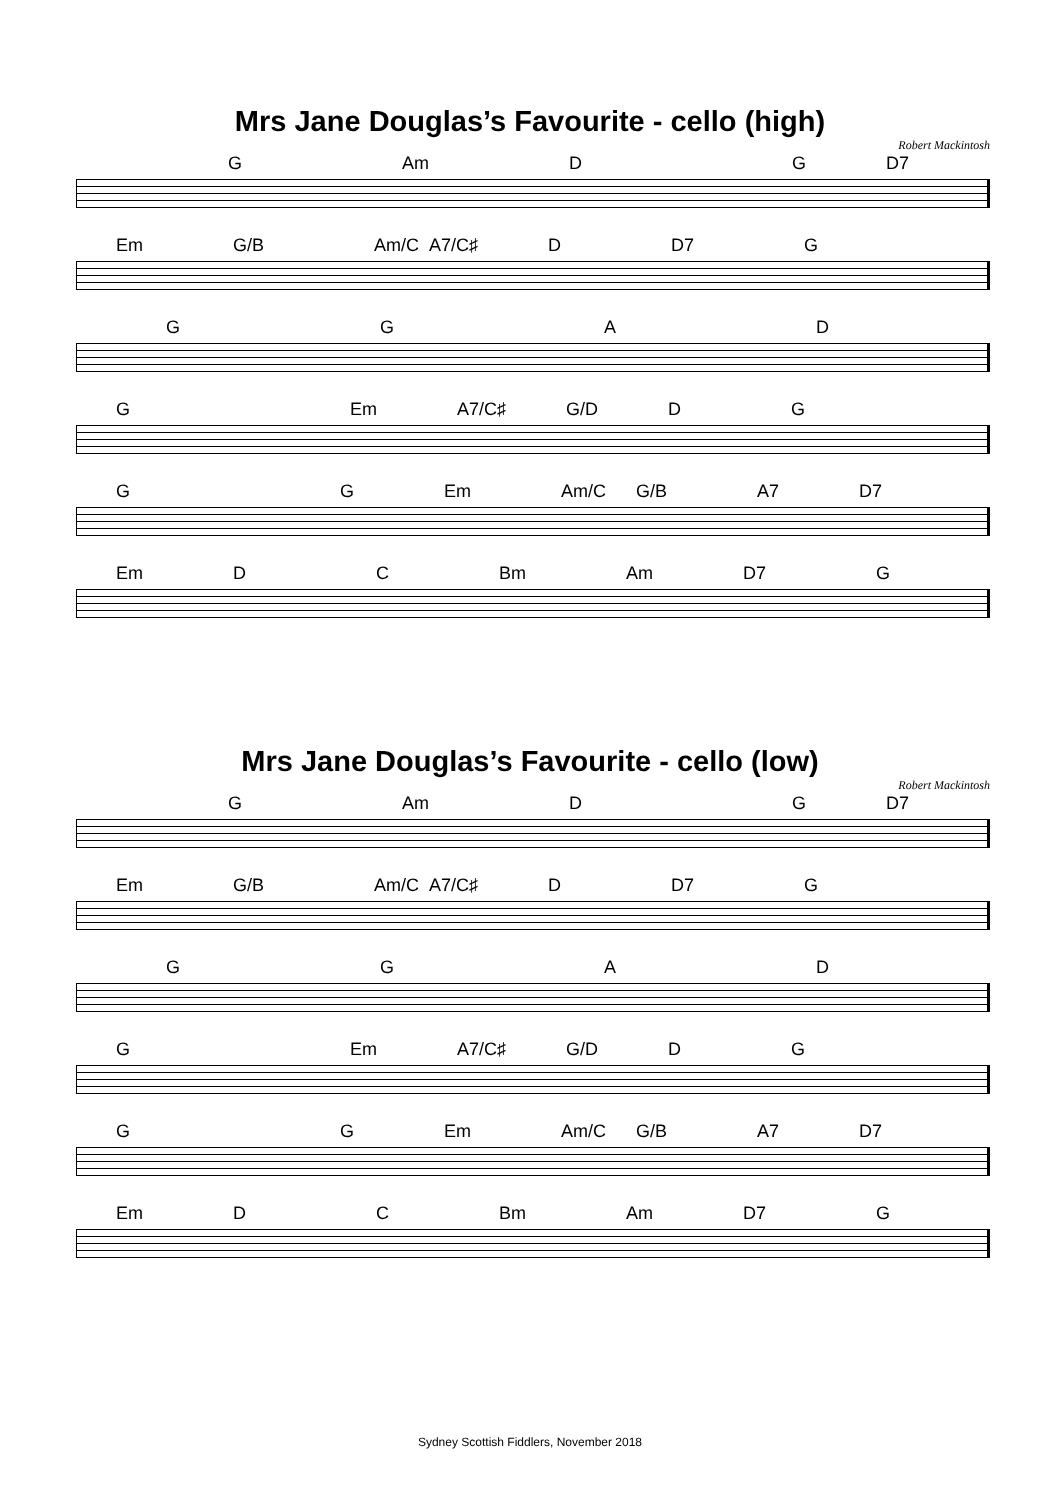Mrs Jane Douglas’s Favourite - cello (high)
Robert Mackintosh
G Am DG D7
Em G/B Am/C A7/C♯ D D7 G
GGAD
G Em A7/C♯ G/D DG
GG Em Am/C G/B A7 D7
Em DC Bm Am D7 G
Mrs Jane Douglas’s Favourite - cello (low)
Robert Mackintosh
G Am DG D7
Em G/B Am/C A7/C♯ D D7 G
GGAD
G Em A7/C♯ G/D DG
GG Em Am/C G/B A7 D7
Em DC Bm Am D7 G
Sydney Scottish Fiddlers, November 2018